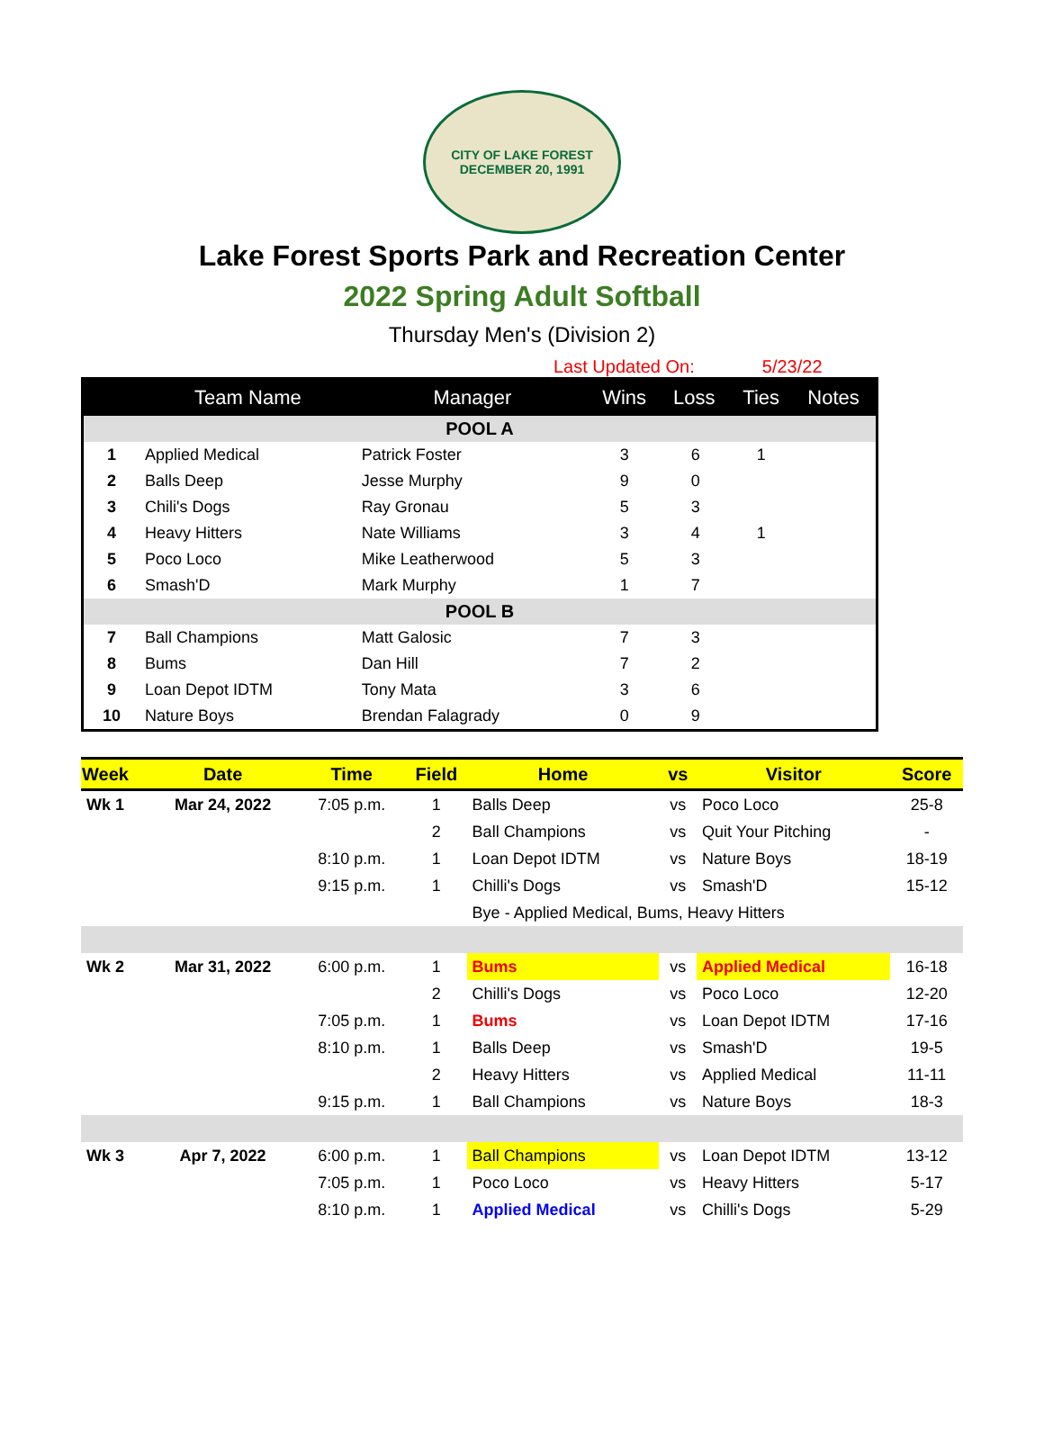CITY OF LAKE FOREST
DECEMBER 20, 1991
Lake Forest Sports Park and Recreation Center
2022 Spring Adult Softball
Thursday Men's (Division 2)
Last Updated On: 5/23/22
| | Team Name | Manager | Wins | Loss | | Ties | Notes |
| --- | --- | --- | --- | --- | --- | --- | --- |
| POOL A | | | | | | | |
| 1 | Applied Medical | Patrick Foster | 3 | 6 | | 1 | |
| 2 | Balls Deep | Jesse Murphy | 9 | 0 | | | |
| 3 | Chili's Dogs | Ray Gronau | 5 | 3 | | | |
| 4 | Heavy Hitters | Nate Williams | 3 | 4 | | 1 | |
| 5 | Poco Loco | Mike Leatherwood | 5 | 3 | | | |
| 6 | Smash'D | Mark Murphy | 1 | 7 | | | |
| POOL B | | | | | | | |
| 7 | Ball Champions | Matt Galosic | 7 | 3 | | | |
| 8 | Bums | Dan Hill | 7 | 2 | | | |
| 9 | Loan Depot IDTM | Tony Mata | 3 | 6 | | | |
| 10 | Nature Boys | Brendan Falagrady | 0 | 9 | | | |
| Week | Date | Time | Field | Home | vs | Visitor | Score |
| --- | --- | --- | --- | --- | --- | --- | --- |
| Wk 1 | Mar 24, 2022 | 7:05 p.m. | 1 | Balls Deep | vs | Poco Loco | 25-8 |
| | | | 2 | Ball Champions | vs | Quit Your Pitching | - |
| | | 8:10 p.m. | 1 | Loan Depot IDTM | vs | Nature Boys | 18-19 |
| | | 9:15 p.m. | 1 | Chilli's Dogs | vs | Smash'D | 15-12 |
| | | | | Bye - Applied Medical, Bums, Heavy Hitters | | | |
| Wk 2 | Mar 31, 2022 | 6:00 p.m. | 1 | Bums | vs | Applied Medical | 16-18 |
| | | | 2 | Chilli's Dogs | vs | Poco Loco | 12-20 |
| | | 7:05 p.m. | 1 | Bums | vs | Loan Depot IDTM | 17-16 |
| | | 8:10 p.m. | 1 | Balls Deep | vs | Smash'D | 19-5 |
| | | | 2 | Heavy Hitters | vs | Applied Medical | 11-11 |
| | | 9:15 p.m. | 1 | Ball Champions | vs | Nature Boys | 18-3 |
| Wk 3 | Apr 7, 2022 | 6:00 p.m. | 1 | Ball Champions | vs | Loan Depot IDTM | 13-12 |
| | | 7:05 p.m. | 1 | Poco Loco | vs | Heavy Hitters | 5-17 |
| | | 8:10 p.m. | 1 | Applied Medical | vs | Chilli's Dogs | 5-29 |